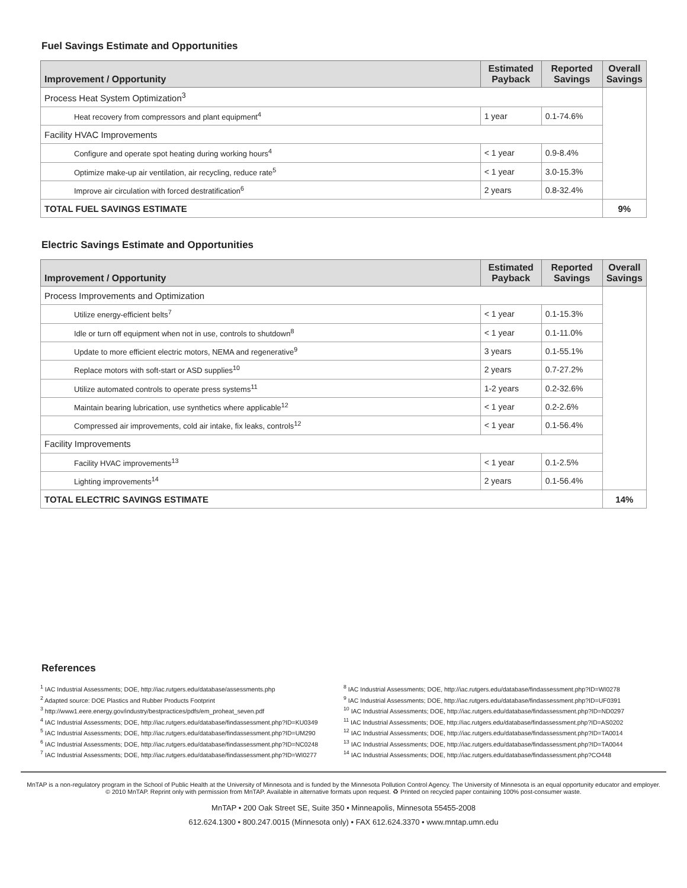Fuel Savings Estimate and Opportunities
| Improvement / Opportunity | Estimated Payback | Reported Savings | Overall Savings |
| --- | --- | --- | --- |
| Process Heat System Optimization<sup>3</sup> | | | |
| Heat recovery from compressors and plant equipment<sup>4</sup> | 1 year | 0.1-74.6% | |
| Facility HVAC Improvements | | | |
| Configure and operate spot heating during working hours<sup>4</sup> | < 1 year | 0.9-8.4% | |
| Optimize make-up air ventilation, air recycling, reduce rate<sup>5</sup> | < 1 year | 3.0-15.3% | |
| Improve air circulation with forced destratification<sup>6</sup> | 2 years | 0.8-32.4% | |
| TOTAL FUEL SAVINGS ESTIMATE | | | 9% |
Electric Savings Estimate and Opportunities
| Improvement / Opportunity | Estimated Payback | Reported Savings | Overall Savings |
| --- | --- | --- | --- |
| Process Improvements and Optimization | | | |
| Utilize energy-efficient belts<sup>7</sup> | < 1 year | 0.1-15.3% | |
| Idle or turn off equipment when not in use, controls to shutdown<sup>8</sup> | < 1 year | 0.1-11.0% | |
| Update to more efficient electric motors, NEMA and regenerative<sup>9</sup> | 3 years | 0.1-55.1% | |
| Replace motors with soft-start or ASD supplies<sup>10</sup> | 2 years | 0.7-27.2% | |
| Utilize automated controls to operate press systems<sup>11</sup> | 1-2 years | 0.2-32.6% | |
| Maintain bearing lubrication, use synthetics where applicable<sup>12</sup> | < 1 year | 0.2-2.6% | |
| Compressed air improvements, cold air intake, fix leaks, controls<sup>12</sup> | < 1 year | 0.1-56.4% | |
| Facility Improvements | | | |
| Facility HVAC improvements<sup>13</sup> | < 1 year | 0.1-2.5% | |
| Lighting improvements<sup>14</sup> | 2 years | 0.1-56.4% | |
| TOTAL ELECTRIC SAVINGS ESTIMATE | | | 14% |
References
<sup>1</sup> IAC Industrial Assessments; DOE, http://iac.rutgers.edu/database/assessments.php
<sup>2</sup> Adapted source: DOE Plastics and Rubber Products Footprint
<sup>3</sup> http://www1.eere.energy.gov/industry/bestpractices/pdfs/em_proheat_seven.pdf
<sup>4</sup> IAC Industrial Assessments; DOE, http://iac.rutgers.edu/database/findassessment.php?ID=KU0349
<sup>5</sup> IAC Industrial Assessments; DOE, http://iac.rutgers.edu/database/findassessment.php?ID=UM290
<sup>6</sup> IAC Industrial Assessments; DOE, http://iac.rutgers.edu/database/findassessment.php?ID=NC0248
<sup>7</sup> IAC Industrial Assessments; DOE, http://iac.rutgers.edu/database/findassessment.php?ID=WI0277
<sup>8</sup> IAC Industrial Assessments; DOE, http://iac.rutgers.edu/database/findassessment.php?ID=WI0278
<sup>9</sup> IAC Industrial Assessments; DOE, http://iac.rutgers.edu/database/findassessment.php?ID=UF0391
<sup>10</sup> IAC Industrial Assessments; DOE, http://iac.rutgers.edu/database/findassessment.php?ID=ND0297
<sup>11</sup> IAC Industrial Assessments; DOE, http://iac.rutgers.edu/database/findassessment.php?ID=AS0202
<sup>12</sup> IAC Industrial Assessments; DOE, http://iac.rutgers.edu/database/findassessment.php?ID=TA0014
<sup>13</sup> IAC Industrial Assessments; DOE, http://iac.rutgers.edu/database/findassessment.php?ID=TA0044
<sup>14</sup> IAC Industrial Assessments; DOE, http://iac.rutgers.edu/database/findassessment.php?CO448
MnTAP is a non-regulatory program in the School of Public Health at the University of Minnesota and is funded by the Minnesota Pollution Control Agency. The University of Minnesota is an equal opportunity educator and employer.
© 2010 MnTAP. Reprint only with permission from MnTAP. Available in alternative formats upon request. ♻ Printed on recycled paper containing 100% post-consumer waste.
MnTAP • 200 Oak Street SE, Suite 350 • Minneapolis, Minnesota 55455-2008
612.624.1300 • 800.247.0015 (Minnesota only) • FAX 612.624.3370 • www.mntap.umn.edu